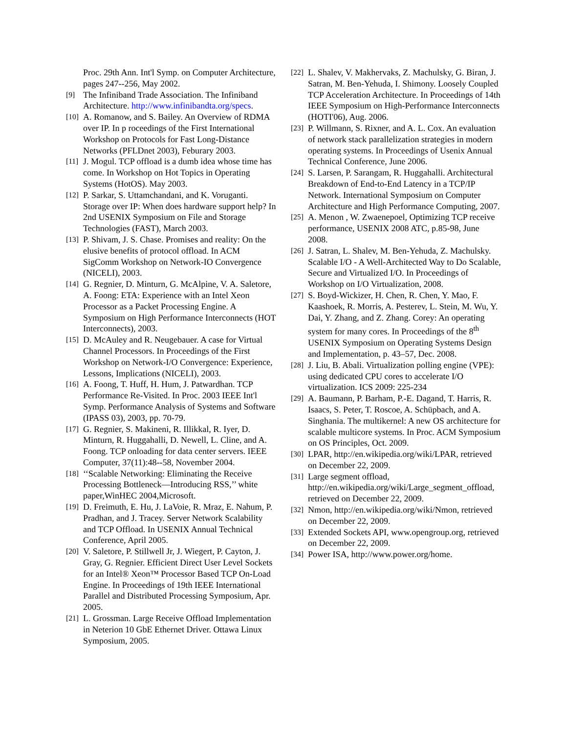Proc. 29th Ann. Int'l Symp. on Computer Architecture, pages 247--256, May 2002.
[9] The Infiniband Trade Association. The Infiniband Architecture. http://www.infinibandta.org/specs.
[10] A. Romanow, and S. Bailey. An Overview of RDMA over IP. In p roceedings of the First International Workshop on Protocols for Fast Long-Distance Networks (PFLDnet 2003), Feburary 2003.
[11] J. Mogul. TCP offload is a dumb idea whose time has come. In Workshop on Hot Topics in Operating Systems (HotOS). May 2003.
[12] P. Sarkar, S. Uttamchandani, and K. Voruganti. Storage over IP: When does hardware support help? In 2nd USENIX Symposium on File and Storage Technologies (FAST), March 2003.
[13] P. Shivam, J. S. Chase. Promises and reality: On the elusive benefits of protocol offload. In ACM SigComm Workshop on Network-IO Convergence (NICELI), 2003.
[14] G. Regnier, D. Minturn, G. McAlpine, V. A. Saletore, A. Foong: ETA: Experience with an Intel Xeon Processor as a Packet Processing Engine. A Symposium on High Performance Interconnects (HOT Interconnects), 2003.
[15] D. McAuley and R. Neugebauer. A case for Virtual Channel Processors. In Proceedings of the First Workshop on Network-I/O Convergence: Experience, Lessons, Implications (NICELI), 2003.
[16] A. Foong, T. Huff, H. Hum, J. Patwardhan. TCP Performance Re-Visited. In Proc. 2003 IEEE Int'l Symp. Performance Analysis of Systems and Software (IPASS 03), 2003, pp. 70-79.
[17] G. Regnier, S. Makineni, R. Illikkal, R. Iyer, D. Minturn, R. Huggahalli, D. Newell, L. Cline, and A. Foong. TCP onloading for data center servers. IEEE Computer, 37(11):48--58, November 2004.
[18] ‘‘Scalable Networking: Eliminating the Receive Processing Bottleneck—Introducing RSS,’’ white paper,WinHEC 2004,Microsoft.
[19] D. Freimuth, E. Hu, J. LaVoie, R. Mraz, E. Nahum, P. Pradhan, and J. Tracey. Server Network Scalability and TCP Offload. In USENIX Annual Technical Conference, April 2005.
[20] V. Saletore, P. Stillwell Jr, J. Wiegert, P. Cayton, J. Gray, G. Regnier. Efficient Direct User Level Sockets for an Intel® Xeon™ Processor Based TCP On-Load Engine. In Proceedings of 19th IEEE International Parallel and Distributed Processing Symposium, Apr. 2005.
[21] L. Grossman. Large Receive Offload Implementation in Neterion 10 GbE Ethernet Driver. Ottawa Linux Symposium, 2005.
[22] L. Shalev, V. Makhervaks, Z. Machulsky, G. Biran, J. Satran, M. Ben-Yehuda, I. Shimony. Loosely Coupled TCP Acceleration Architecture. In Proceedings of 14th IEEE Symposium on High-Performance Interconnects (HOTI'06), Aug. 2006.
[23] P. Willmann, S. Rixner, and A. L. Cox. An evaluation of network stack parallelization strategies in modern operating systems. In Proceedings of Usenix Annual Technical Conference, June 2006.
[24] S. Larsen, P. Sarangam, R. Huggahalli. Architectural Breakdown of End-to-End Latency in a TCP/IP Network. International Symposium on Computer Architecture and High Performance Computing, 2007.
[25] A. Menon , W. Zwaenepoel, Optimizing TCP receive performance, USENIX 2008 ATC, p.85-98, June 2008.
[26] J. Satran, L. Shalev, M. Ben-Yehuda, Z. Machulsky. Scalable I/O - A Well-Architected Way to Do Scalable, Secure and Virtualized I/O. In Proceedings of Workshop on I/O Virtualization, 2008.
[27] S. Boyd-Wickizer, H. Chen, R. Chen, Y. Mao, F. Kaashoek, R. Morris, A. Pesterev, L. Stein, M. Wu, Y. Dai, Y. Zhang, and Z. Zhang. Corey: An operating system for many cores. In Proceedings of the 8<sup>th</sup> USENIX Symposium on Operating Systems Design and Implementation, p. 43–57, Dec. 2008.
[28] J. Liu, B. Abali. Virtualization polling engine (VPE): using dedicated CPU cores to accelerate I/O virtualization. ICS 2009: 225-234
[29] A. Baumann, P. Barham, P.-E. Dagand, T. Harris, R. Isaacs, S. Peter, T. Roscoe, A. Schüpbach, and A. Singhania. The multikernel: A new OS architecture for scalable multicore systems. In Proc. ACM Symposium on OS Principles, Oct. 2009.
[30] LPAR, http://en.wikipedia.org/wiki/LPAR, retrieved on December 22, 2009.
[31] Large segment offload, http://en.wikipedia.org/wiki/Large_segment_offload, retrieved on December 22, 2009.
[32] Nmon, http://en.wikipedia.org/wiki/Nmon, retrieved on December 22, 2009.
[33] Extended Sockets API, www.opengroup.org, retrieved on December 22, 2009.
[34] Power ISA, http://www.power.org/home.